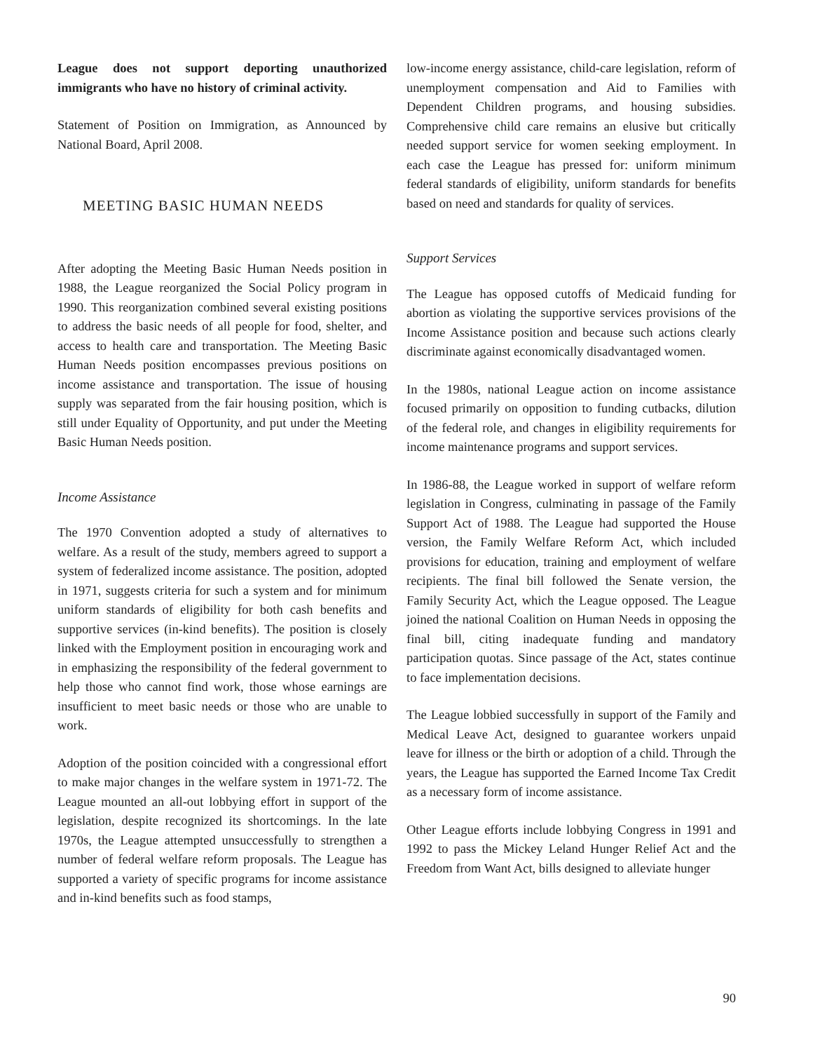League does not support deporting unauthorized immigrants who have no history of criminal activity.
Statement of Position on Immigration, as Announced by National Board, April 2008.
MEETING BASIC HUMAN NEEDS
After adopting the Meeting Basic Human Needs position in 1988, the League reorganized the Social Policy program in 1990. This reorganization combined several existing positions to address the basic needs of all people for food, shelter, and access to health care and transportation. The Meeting Basic Human Needs position encompasses previous positions on income assistance and transportation. The issue of housing supply was separated from the fair housing position, which is still under Equality of Opportunity, and put under the Meeting Basic Human Needs position.
Income Assistance
The 1970 Convention adopted a study of alternatives to welfare. As a result of the study, members agreed to support a system of federalized income assistance. The position, adopted in 1971, suggests criteria for such a system and for minimum uniform standards of eligibility for both cash benefits and supportive services (in-kind benefits). The position is closely linked with the Employment position in encouraging work and in emphasizing the responsibility of the federal government to help those who cannot find work, those whose earnings are insufficient to meet basic needs or those who are unable to work.
Adoption of the position coincided with a congressional effort to make major changes in the welfare system in 1971-72. The League mounted an all-out lobbying effort in support of the legislation, despite recognized its shortcomings. In the late 1970s, the League attempted unsuccessfully to strengthen a number of federal welfare reform proposals. The League has supported a variety of specific programs for income assistance and in-kind benefits such as food stamps,
low-income energy assistance, child-care legislation, reform of unemployment compensation and Aid to Families with Dependent Children programs, and housing subsidies. Comprehensive child care remains an elusive but critically needed support service for women seeking employment. In each case the League has pressed for: uniform minimum federal standards of eligibility, uniform standards for benefits based on need and standards for quality of services.
Support Services
The League has opposed cutoffs of Medicaid funding for abortion as violating the supportive services provisions of the Income Assistance position and because such actions clearly discriminate against economically disadvantaged women.
In the 1980s, national League action on income assistance focused primarily on opposition to funding cutbacks, dilution of the federal role, and changes in eligibility requirements for income maintenance programs and support services.
In 1986-88, the League worked in support of welfare reform legislation in Congress, culminating in passage of the Family Support Act of 1988. The League had supported the House version, the Family Welfare Reform Act, which included provisions for education, training and employment of welfare recipients. The final bill followed the Senate version, the Family Security Act, which the League opposed. The League joined the national Coalition on Human Needs in opposing the final bill, citing inadequate funding and mandatory participation quotas. Since passage of the Act, states continue to face implementation decisions.
The League lobbied successfully in support of the Family and Medical Leave Act, designed to guarantee workers unpaid leave for illness or the birth or adoption of a child. Through the years, the League has supported the Earned Income Tax Credit as a necessary form of income assistance.
Other League efforts include lobbying Congress in 1991 and 1992 to pass the Mickey Leland Hunger Relief Act and the Freedom from Want Act, bills designed to alleviate hunger
90